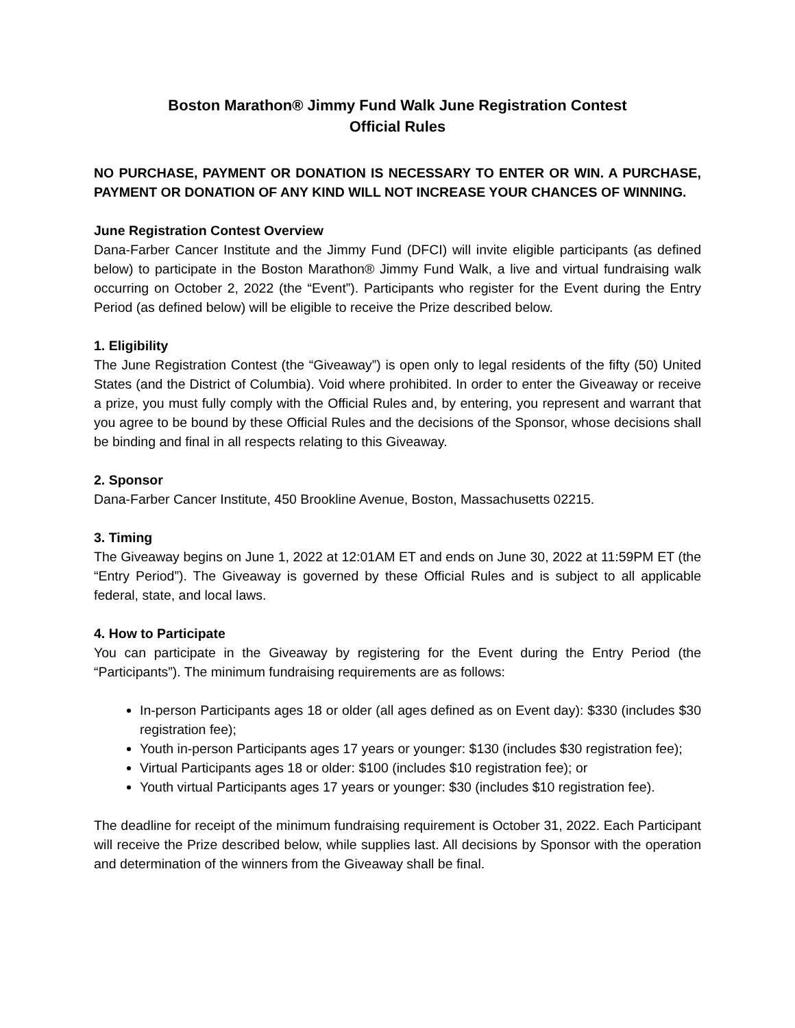Boston Marathon® Jimmy Fund Walk June Registration Contest
Official Rules
NO PURCHASE, PAYMENT OR DONATION IS NECESSARY TO ENTER OR WIN. A PURCHASE, PAYMENT OR DONATION OF ANY KIND WILL NOT INCREASE YOUR CHANCES OF WINNING.
June Registration Contest Overview
Dana-Farber Cancer Institute and the Jimmy Fund (DFCI) will invite eligible participants (as defined below) to participate in the Boston Marathon® Jimmy Fund Walk, a live and virtual fundraising walk occurring on October 2, 2022 (the “Event”). Participants who register for the Event during the Entry Period (as defined below) will be eligible to receive the Prize described below.
1. Eligibility
The June Registration Contest (the “Giveaway”) is open only to legal residents of the fifty (50) United States (and the District of Columbia). Void where prohibited. In order to enter the Giveaway or receive a prize, you must fully comply with the Official Rules and, by entering, you represent and warrant that you agree to be bound by these Official Rules and the decisions of the Sponsor, whose decisions shall be binding and final in all respects relating to this Giveaway.
2. Sponsor
Dana-Farber Cancer Institute, 450 Brookline Avenue, Boston, Massachusetts 02215.
3. Timing
The Giveaway begins on June 1, 2022 at 12:01AM ET and ends on June 30, 2022 at 11:59PM ET (the “Entry Period”). The Giveaway is governed by these Official Rules and is subject to all applicable federal, state, and local laws.
4. How to Participate
You can participate in the Giveaway by registering for the Event during the Entry Period (the “Participants”). The minimum fundraising requirements are as follows:
In-person Participants ages 18 or older (all ages defined as on Event day): $330 (includes $30 registration fee);
Youth in-person Participants ages 17 years or younger: $130 (includes $30 registration fee);
Virtual Participants ages 18 or older: $100 (includes $10 registration fee); or
Youth virtual Participants ages 17 years or younger: $30 (includes $10 registration fee).
The deadline for receipt of the minimum fundraising requirement is October 31, 2022. Each Participant will receive the Prize described below, while supplies last. All decisions by Sponsor with the operation and determination of the winners from the Giveaway shall be final.